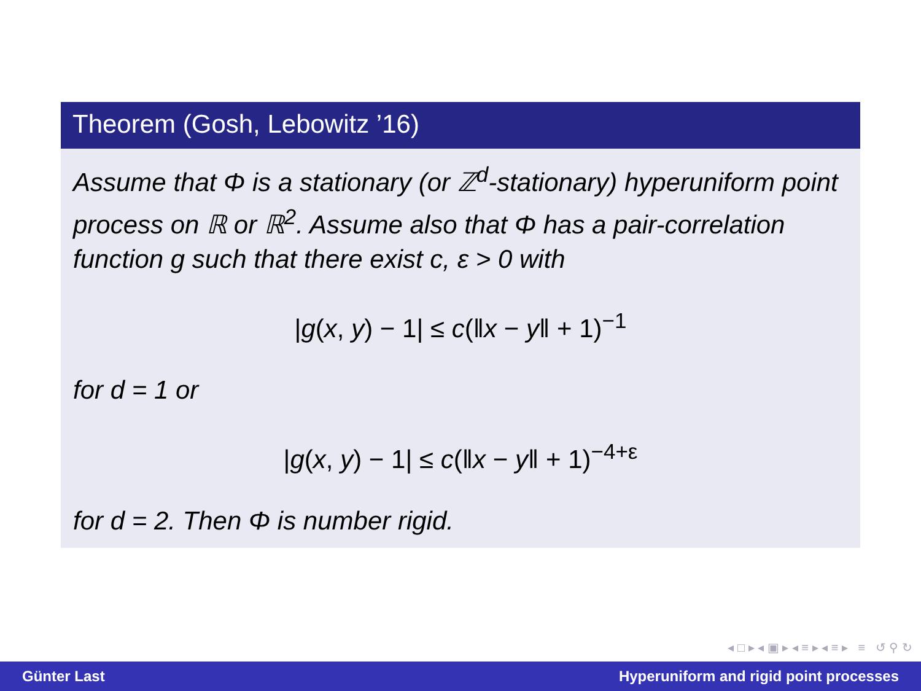Theorem (Gosh, Lebowitz ’16)
Assume that Φ is a stationary (or ℤ<sup>d</sup>-stationary) hyperuniform point process on ℝ or ℝ<sup>2</sup>. Assume also that Φ has a pair-correlation function g such that there exist c, ε > 0 with
|g(x, y) − 1| ≤ c(‖x − y‖ + 1)<sup>−1</sup>
for d = 1 or
|g(x, y) − 1| ≤ c(‖x − y‖ + 1)<sup>−4+ε</sup>
for d = 2. Then Φ is number rigid.
◂ □ ▸ ◂ ▣ ▸ ◂ ≡ ▸ ◂ ≡ ▸ ≡ ↺ ⚲ ↻
Günter Last Hyperuniform and rigid point processes